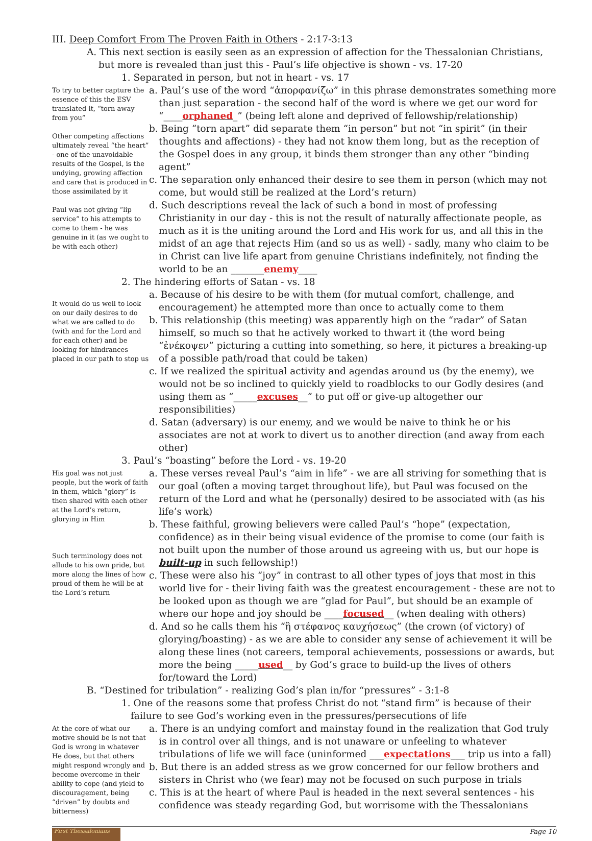III. Deep Comfort From The Proven Faith in Others - 2:17-3:13
A. This next section is easily seen as an expression of affection for the Thessalonian Christians, but more is revealed than just this - Paul’s life objective is shown - vs. 17-20
1. Separated in person, but not in heart - vs. 17
To try to better capture the essence of this the ESV translated it, “torn away from you”
Other competing affections ultimately reveal “the heart” - one of the unavoidable results of the Gospel, is the undying, growing affection and care that is produced in those assimilated by it
Paul was not giving “lip service” to his attempts to come to them - he was genuine in it (as we ought to be with each other)
a. Paul’s use of the word “ἀπορφανίζω” in this phrase demonstrates something more than just separation - the second half of the word is where we get our word for “____orphaned_” (being left alone and deprived of fellowship/relationship)
b. Being “torn apart” did separate them “in person” but not “in spirit” (in their thoughts and affections) - they had not know them long, but as the reception of the Gospel does in any group, it binds them stronger than any other “binding agent”
c. The separation only enhanced their desire to see them in person (which may not come, but would still be realized at the Lord’s return)
d. Such descriptions reveal the lack of such a bond in most of professing Christianity in our day - this is not the result of naturally affectionate people, as much as it is the uniting around the Lord and His work for us, and all this in the midst of an age that rejects Him (and so us as well) - sadly, many who claim to be in Christ can live life apart from genuine Christians indefinitely, not finding the world to be an _______enemy____
2. The hindering efforts of Satan - vs. 18
It would do us well to look on our daily desires to do what we are called to do (with and for the Lord and for each other) and be looking for hindrances placed in our path to stop us
a. Because of his desire to be with them (for mutual comfort, challenge, and encouragement) he attempted more than once to actually come to them
b. This relationship (this meeting) was apparently high on the “radar” of Satan himself, so much so that he actively worked to thwart it (the word being “ἐνέκοψεν” picturing a cutting into something, so here, it pictures a breaking-up of a possible path/road that could be taken)
c. If we realized the spiritual activity and agendas around us (by the enemy), we would not be so inclined to quickly yield to roadblocks to our Godly desires (and using them as “_____excuses__” to put off or give-up altogether our responsibilities)
d. Satan (adversary) is our enemy, and we would be naive to think he or his associates are not at work to divert us to another direction (and away from each other)
3. Paul’s “boasting” before the Lord - vs. 19-20
His goal was not just people, but the work of faith in them, which “glory” is then shared with each other at the Lord’s return, glorying in Him
Such terminology does not allude to his own pride, but more along the lines of how proud of them he will be at the Lord’s return
a. These verses reveal Paul’s “aim in life” - we are all striving for something that is our goal (often a moving target throughout life), but Paul was focused on the return of the Lord and what he (personally) desired to be associated with (as his life’s work)
b. These faithful, growing believers were called Paul’s “hope” (expectation, confidence) as in their being visual evidence of the promise to come (our faith is not built upon the number of those around us agreeing with us, but our hope is built-up in such fellowship!)
c. These were also his “joy” in contrast to all other types of joys that most in this world live for - their living faith was the greatest encouragement - these are not to be looked upon as though we are “glad for Paul”, but should be an example of where our hope and joy should be ____focused__ (when dealing with others)
d. And so he calls them his “ἢ στέφανος καυχήσεως” (the crown (of victory) of glorying/boasting) - as we are able to consider any sense of achievement it will be along these lines (not careers, temporal achievements, possessions or awards, but more the being _____used__ by God’s grace to build-up the lives of others for/toward the Lord)
B. “Destined for tribulation” - realizing God’s plan in/for “pressures” - 3:1-8
1. One of the reasons some that profess Christ do not “stand firm” is because of their failure to see God’s working even in the pressures/persecutions of life
At the core of what our motive should be is not that God is wrong in whatever He does, but that others might respond wrongly and become overcome in their ability to cope (and yield to discouragement, being “driven” by doubts and bitterness)
a. There is an undying comfort and mainstay found in the realization that God truly is in control over all things, and is not unaware or unfeeling to whatever tribulations of life we will face (uninformed ___expectations___ trip us into a fall)
b. But there is an added stress as we grow concerned for our fellow brothers and sisters in Christ who (we fear) may not be focused on such purpose in trials
c. This is at the heart of where Paul is headed in the next several sentences - his confidence was steady regarding God, but worrisome with the Thessalonians
First Thessalonians
Page 10